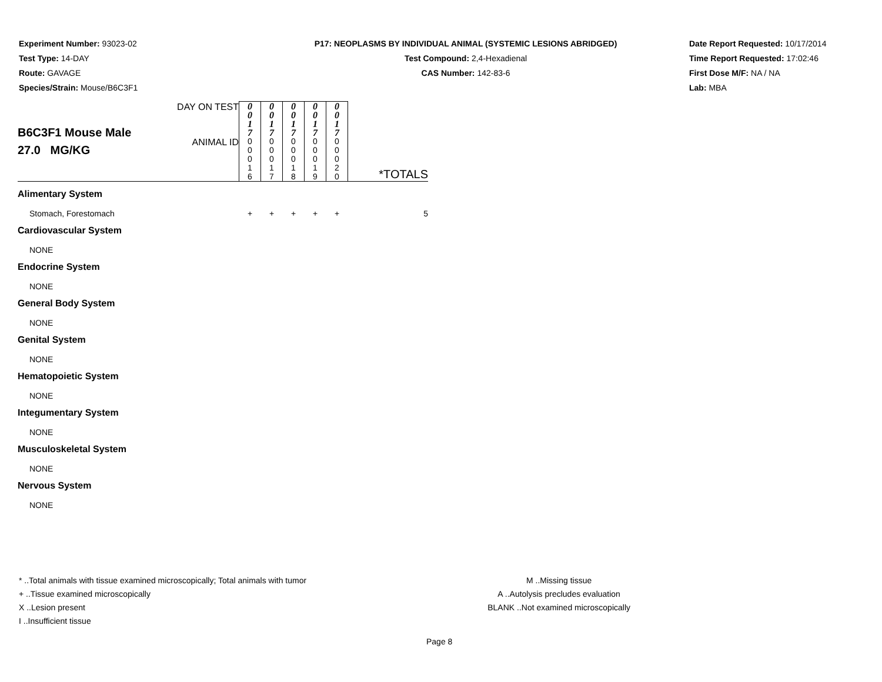Experiment Number: 93023-02
Test Type: 14-DAY
Route: GAVAGE
Species/Strain: Mouse/B6C3F1
P17: NEOPLASMS BY INDIVIDUAL ANIMAL (SYSTEMIC LESIONS ABRIDGED)
Test Compound: 2,4-Hexadienal
CAS Number: 142-83-6
Date Report Requested: 10/17/2014
Time Report Requested: 17:02:46
First Dose M/F: NA / NA
Lab: MBA
| B6C3F1 Mouse Male 27.0 MG/KG | DAY ON TEST | 0 0 1 7 | 0 0 1 7 | 0 0 1 7 | 0 0 1 7 | 0 0 1 7 | |
| | ANIMAL ID | 0 0 0 1 6 | 0 0 0 1 7 | 0 0 0 1 8 | 0 0 0 1 9 | 0 0 0 2 0 | *TOTALS |
| Alimentary System | | | | | | | |
| Stomach, Forestomach | | + | + | + | + | + | 5 |
| Cardiovascular System | | | | | | | |
| NONE | | | | | | | |
| Endocrine System | | | | | | | |
| NONE | | | | | | | |
| General Body System | | | | | | | |
| NONE | | | | | | | |
| Genital System | | | | | | | |
| NONE | | | | | | | |
| Hematopoietic System | | | | | | | |
| NONE | | | | | | | |
| Integumentary System | | | | | | | |
| NONE | | | | | | | |
| Musculoskeletal System | | | | | | | |
| NONE | | | | | | | |
| Nervous System | | | | | | | |
| NONE | | | | | | | |
* ..Total animals with tissue examined microscopically; Total animals with tumor
+ ..Tissue examined microscopically
X ..Lesion present
I ..Insufficient tissue
M ..Missing tissue
A ..Autolysis precludes evaluation
BLANK ..Not examined microscopically
Page 8